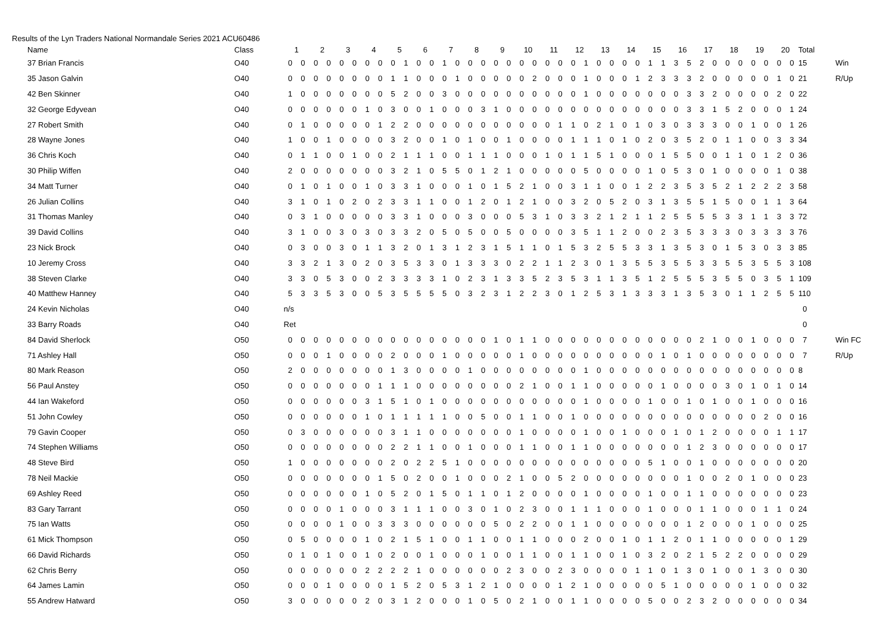Results of the Lyn Traders National Normandale Series 2021 ACU60486
| Name | Class | 1 | | 2 | | 3 | | 4 | | 5 | | 6 | | 7 | | 8 | | 9 | | 10 | | 11 | | 12 | | 13 | | 14 | | 15 | | 16 | | 17 | | 18 | | 19 | | 20 | | Total | |
| --- | --- | --- | --- | --- | --- | --- | --- | --- | --- | --- | --- | --- | --- | --- | --- | --- | --- | --- | --- | --- | --- | --- | --- | --- | --- | --- | --- | --- | --- | --- | --- | --- | --- | --- | --- | --- | --- | --- | --- | --- | --- | --- | --- |
| 37 Brian Francis | O40 | 0 | 0 | 0 | 0 | 0 | 0 | 0 | 0 | 0 | 1 | 0 | 0 | 1 | 0 | 0 | 0 | 0 | 0 | 0 | 0 | 0 | 0 | 0 | 1 | 0 | 0 | 0 | 0 | 1 | 1 | 3 | 5 | 2 | 0 | 0 | 0 | 0 | 0 | 0 | 0 | 15 | Win |
| 35 Jason Galvin | O40 | 0 | 0 | 0 | 0 | 0 | 0 | 0 | 0 | 1 | 1 | 0 | 0 | 0 | 1 | 0 | 0 | 0 | 0 | 0 | 2 | 0 | 0 | 0 | 1 | 0 | 0 | 0 | 1 | 2 | 3 | 3 | 3 | 2 | 0 | 0 | 0 | 0 | 0 | 1 | 0 | 21 | R/Up |
| 42 Ben Skinner | O40 | 1 | 0 | 0 | 0 | 0 | 0 | 0 | 0 | 5 | 2 | 0 | 0 | 3 | 0 | 0 | 0 | 0 | 0 | 0 | 0 | 0 | 0 | 0 | 1 | 0 | 0 | 0 | 0 | 0 | 0 | 0 | 3 | 3 | 2 | 0 | 0 | 0 | 0 | 2 | 0 | 22 | |
| 32 George Edyvean | O40 | 0 | 0 | 0 | 0 | 0 | 0 | 1 | 0 | 3 | 0 | 0 | 1 | 0 | 0 | 0 | 3 | 1 | 0 | 0 | 0 | 0 | 0 | 0 | 0 | 0 | 0 | 0 | 0 | 0 | 0 | 0 | 3 | 3 | 1 | 5 | 2 | 0 | 0 | 0 | 1 | 24 | |
| 27 Robert Smith | O40 | 0 | 1 | 0 | 0 | 0 | 0 | 0 | 1 | 2 | 2 | 0 | 0 | 0 | 0 | 0 | 0 | 0 | 0 | 0 | 0 | 0 | 1 | 1 | 0 | 2 | 1 | 0 | 1 | 0 | 3 | 0 | 3 | 3 | 3 | 0 | 0 | 1 | 0 | 0 | 1 | 26 | |
| 28 Wayne Jones | O40 | 1 | 0 | 0 | 1 | 0 | 0 | 0 | 0 | 3 | 2 | 0 | 0 | 1 | 0 | 1 | 0 | 0 | 1 | 0 | 0 | 0 | 0 | 1 | 1 | 1 | 0 | 1 | 0 | 2 | 0 | 3 | 5 | 2 | 0 | 1 | 1 | 0 | 0 | 3 | 3 | 34 | |
| 36 Chris Koch | O40 | 0 | 1 | 1 | 0 | 0 | 1 | 0 | 0 | 2 | 1 | 1 | 1 | 0 | 0 | 1 | 1 | 1 | 0 | 0 | 0 | 1 | 0 | 1 | 1 | 5 | 1 | 0 | 0 | 0 | 1 | 5 | 5 | 0 | 0 | 1 | 1 | 0 | 1 | 2 | 0 | 36 | |
| 30 Philip Wiffen | O40 | 2 | 0 | 0 | 0 | 0 | 0 | 0 | 0 | 3 | 2 | 1 | 0 | 5 | 5 | 0 | 1 | 2 | 1 | 0 | 0 | 0 | 0 | 0 | 5 | 0 | 0 | 0 | 0 | 1 | 0 | 5 | 3 | 0 | 1 | 0 | 0 | 0 | 0 | 1 | 0 | 38 | |
| 34 Matt Turner | O40 | 0 | 1 | 0 | 1 | 0 | 0 | 1 | 0 | 3 | 3 | 1 | 0 | 0 | 0 | 1 | 0 | 1 | 5 | 2 | 1 | 0 | 0 | 3 | 1 | 1 | 0 | 0 | 1 | 2 | 2 | 3 | 5 | 3 | 5 | 2 | 1 | 2 | 2 | 2 | 3 | 58 | |
| 26 Julian Collins | O40 | 3 | 1 | 0 | 1 | 0 | 2 | 0 | 2 | 3 | 3 | 1 | 1 | 0 | 0 | 1 | 2 | 0 | 1 | 2 | 1 | 0 | 0 | 3 | 2 | 0 | 5 | 2 | 0 | 3 | 1 | 3 | 5 | 5 | 1 | 5 | 0 | 0 | 1 | 1 | 3 | 64 | |
| 31 Thomas Manley | O40 | 0 | 3 | 1 | 0 | 0 | 0 | 0 | 0 | 3 | 3 | 1 | 0 | 0 | 0 | 3 | 0 | 0 | 0 | 5 | 3 | 1 | 0 | 3 | 3 | 2 | 1 | 2 | 1 | 1 | 2 | 5 | 5 | 5 | 5 | 3 | 3 | 1 | 1 | 3 | 3 | 72 | |
| 39 David Collins | O40 | 3 | 1 | 0 | 0 | 3 | 0 | 3 | 0 | 3 | 3 | 2 | 0 | 5 | 0 | 5 | 0 | 0 | 5 | 0 | 0 | 0 | 0 | 3 | 5 | 1 | 1 | 2 | 0 | 0 | 2 | 3 | 5 | 3 | 3 | 3 | 0 | 3 | 3 | 3 | 3 | 76 | |
| 23 Nick Brock | O40 | 0 | 3 | 0 | 0 | 3 | 0 | 1 | 1 | 3 | 2 | 0 | 1 | 3 | 1 | 2 | 3 | 1 | 5 | 1 | 1 | 0 | 1 | 5 | 3 | 2 | 5 | 5 | 3 | 3 | 1 | 3 | 5 | 3 | 0 | 1 | 5 | 3 | 0 | 3 | 3 | 85 | |
| 10 Jeremy Cross | O40 | 3 | 3 | 2 | 1 | 3 | 0 | 2 | 0 | 3 | 5 | 3 | 3 | 0 | 1 | 3 | 3 | 3 | 0 | 2 | 2 | 1 | 1 | 2 | 3 | 0 | 1 | 3 | 5 | 5 | 3 | 5 | 5 | 3 | 3 | 5 | 5 | 3 | 5 | 5 | 3 | 108 | |
| 38 Steven Clarke | O40 | 3 | 3 | 0 | 5 | 3 | 0 | 0 | 2 | 3 | 3 | 3 | 3 | 1 | 0 | 2 | 3 | 1 | 3 | 3 | 5 | 2 | 3 | 5 | 3 | 1 | 1 | 3 | 5 | 1 | 2 | 5 | 5 | 5 | 3 | 5 | 5 | 0 | 3 | 5 | 1 | 109 | |
| 40 Matthew Hanney | O40 | 5 | 3 | 3 | 5 | 3 | 0 | 0 | 5 | 3 | 5 | 5 | 5 | 5 | 0 | 3 | 2 | 3 | 1 | 2 | 2 | 3 | 0 | 1 | 2 | 5 | 3 | 1 | 3 | 3 | 3 | 1 | 3 | 5 | 3 | 0 | 1 | 1 | 2 | 5 | 5 | 110 | |
| 24 Kevin Nicholas | O40 | n/s | | | | | | | | | | | | | | | | | | | | | | | | | | | | | | | | | | | | | | | | 0 | |
| 33 Barry Roads | O40 | Ret | | | | | | | | | | | | | | | | | | | | | | | | | | | | | | | | | | | | | | | | 0 | |
| 84 David Sherlock | O50 | 0 | 0 | 0 | 0 | 0 | 0 | 0 | 0 | 0 | 0 | 0 | 0 | 0 | 0 | 0 | 0 | 1 | 0 | 1 | 1 | 0 | 0 | 0 | 0 | 0 | 0 | 0 | 0 | 0 | 0 | 0 | 0 | 2 | 1 | 0 | 0 | 1 | 0 | 0 | 0 | 7 | Win FC |
| 71 Ashley Hall | O50 | 0 | 0 | 0 | 1 | 0 | 0 | 0 | 0 | 2 | 0 | 0 | 0 | 1 | 0 | 0 | 0 | 0 | 0 | 1 | 0 | 0 | 0 | 0 | 0 | 0 | 0 | 0 | 0 | 0 | 1 | 0 | 1 | 0 | 0 | 0 | 0 | 0 | 0 | 0 | 0 | 7 | R/Up |
| 80 Mark Reason | O50 | 2 | 0 | 0 | 0 | 0 | 0 | 0 | 0 | 1 | 3 | 0 | 0 | 0 | 0 | 1 | 0 | 0 | 0 | 0 | 0 | 0 | 0 | 0 | 1 | 0 | 0 | 0 | 0 | 0 | 0 | 0 | 0 | 0 | 0 | 0 | 0 | 0 | 0 | 0 | 0 | 8 | |
| 56 Paul Anstey | O50 | 0 | 0 | 0 | 0 | 0 | 0 | 0 | 1 | 1 | 1 | 0 | 0 | 0 | 0 | 0 | 0 | 0 | 0 | 2 | 1 | 0 | 0 | 1 | 1 | 0 | 0 | 0 | 0 | 0 | 1 | 0 | 0 | 0 | 0 | 3 | 0 | 1 | 0 | 1 | 0 | 14 | |
| 44 Ian Wakeford | O50 | 0 | 0 | 0 | 0 | 0 | 0 | 3 | 1 | 5 | 1 | 0 | 1 | 0 | 0 | 0 | 0 | 0 | 0 | 0 | 0 | 0 | 0 | 0 | 1 | 0 | 0 | 0 | 0 | 1 | 0 | 0 | 1 | 0 | 1 | 0 | 0 | 1 | 0 | 0 | 0 | 16 | |
| 51 John Cowley | O50 | 0 | 0 | 0 | 0 | 0 | 0 | 1 | 0 | 1 | 1 | 1 | 1 | 1 | 0 | 0 | 5 | 0 | 0 | 1 | 1 | 0 | 0 | 1 | 0 | 0 | 0 | 0 | 0 | 0 | 0 | 0 | 0 | 0 | 0 | 0 | 0 | 0 | 2 | 0 | 0 | 16 | |
| 79 Gavin Cooper | O50 | 0 | 3 | 0 | 0 | 0 | 0 | 0 | 0 | 3 | 1 | 1 | 0 | 0 | 0 | 0 | 0 | 0 | 0 | 1 | 0 | 0 | 0 | 0 | 1 | 0 | 0 | 1 | 0 | 0 | 0 | 1 | 0 | 1 | 2 | 0 | 0 | 0 | 0 | 1 | 1 | 17 | |
| 74 Stephen Williams | O50 | 0 | 0 | 0 | 0 | 0 | 0 | 0 | 0 | 2 | 2 | 1 | 1 | 0 | 0 | 1 | 0 | 0 | 0 | 1 | 1 | 0 | 0 | 1 | 1 | 0 | 0 | 0 | 0 | 0 | 0 | 0 | 1 | 2 | 3 | 0 | 0 | 0 | 0 | 0 | 0 | 17 | |
| 48 Steve Bird | O50 | 1 | 0 | 0 | 0 | 0 | 0 | 0 | 0 | 2 | 0 | 2 | 2 | 5 | 1 | 0 | 0 | 0 | 0 | 0 | 0 | 0 | 0 | 0 | 0 | 0 | 0 | 0 | 0 | 5 | 1 | 0 | 0 | 1 | 0 | 0 | 0 | 0 | 0 | 0 | 0 | 20 | |
| 78 Neil Mackie | O50 | 0 | 0 | 0 | 0 | 0 | 0 | 0 | 1 | 5 | 0 | 2 | 0 | 0 | 1 | 0 | 0 | 0 | 2 | 1 | 0 | 0 | 5 | 2 | 0 | 0 | 0 | 0 | 0 | 0 | 0 | 0 | 1 | 0 | 0 | 2 | 0 | 1 | 0 | 0 | 0 | 23 | |
| 69 Ashley Reed | O50 | 0 | 0 | 0 | 0 | 0 | 0 | 1 | 0 | 5 | 2 | 0 | 1 | 5 | 0 | 1 | 1 | 0 | 1 | 2 | 0 | 0 | 0 | 0 | 1 | 0 | 0 | 0 | 0 | 1 | 0 | 0 | 1 | 1 | 0 | 0 | 0 | 0 | 0 | 0 | 0 | 23 | |
| 83 Gary Tarrant | O50 | 0 | 0 | 0 | 0 | 1 | 0 | 0 | 0 | 3 | 1 | 1 | 1 | 0 | 0 | 3 | 0 | 1 | 0 | 2 | 3 | 0 | 0 | 1 | 1 | 1 | 0 | 0 | 0 | 1 | 0 | 0 | 0 | 1 | 1 | 0 | 0 | 0 | 1 | 1 | 0 | 24 | |
| 75 Ian Watts | O50 | 0 | 0 | 0 | 0 | 1 | 0 | 0 | 3 | 3 | 3 | 0 | 0 | 0 | 0 | 0 | 0 | 5 | 0 | 2 | 2 | 0 | 0 | 1 | 1 | 0 | 0 | 0 | 0 | 0 | 0 | 0 | 1 | 2 | 0 | 0 | 0 | 1 | 0 | 0 | 0 | 25 | |
| 61 Mick Thompson | O50 | 0 | 5 | 0 | 0 | 0 | 0 | 1 | 0 | 2 | 1 | 5 | 1 | 0 | 0 | 1 | 1 | 0 | 0 | 1 | 1 | 0 | 0 | 0 | 2 | 0 | 0 | 1 | 0 | 1 | 1 | 2 | 0 | 1 | 1 | 0 | 0 | 0 | 0 | 0 | 1 | 29 | |
| 66 David Richards | O50 | 0 | 1 | 0 | 1 | 0 | 0 | 1 | 0 | 2 | 0 | 0 | 1 | 0 | 0 | 0 | 1 | 0 | 0 | 1 | 1 | 0 | 0 | 1 | 1 | 0 | 0 | 1 | 0 | 3 | 2 | 0 | 2 | 1 | 5 | 2 | 2 | 0 | 0 | 0 | 0 | 29 | |
| 62 Chris Berry | O50 | 0 | 0 | 0 | 0 | 0 | 0 | 2 | 2 | 2 | 2 | 1 | 0 | 0 | 0 | 0 | 0 | 0 | 2 | 3 | 0 | 0 | 2 | 3 | 0 | 0 | 0 | 0 | 1 | 1 | 0 | 1 | 3 | 0 | 1 | 0 | 0 | 1 | 3 | 0 | 0 | 30 | |
| 64 James Lamin | O50 | 0 | 0 | 0 | 1 | 0 | 0 | 0 | 0 | 1 | 5 | 2 | 0 | 5 | 3 | 1 | 2 | 1 | 0 | 0 | 0 | 0 | 1 | 2 | 1 | 0 | 0 | 0 | 0 | 0 | 5 | 1 | 0 | 0 | 0 | 0 | 0 | 1 | 0 | 0 | 0 | 32 | |
| 55 Andrew Hatward | O50 | 3 | 0 | 0 | 0 | 0 | 0 | 2 | 0 | 3 | 1 | 2 | 0 | 0 | 0 | 1 | 0 | 5 | 0 | 2 | 1 | 0 | 0 | 1 | 1 | 0 | 0 | 0 | 0 | 5 | 0 | 0 | 2 | 3 | 2 | 0 | 0 | 0 | 0 | 0 | 0 | 34 | |